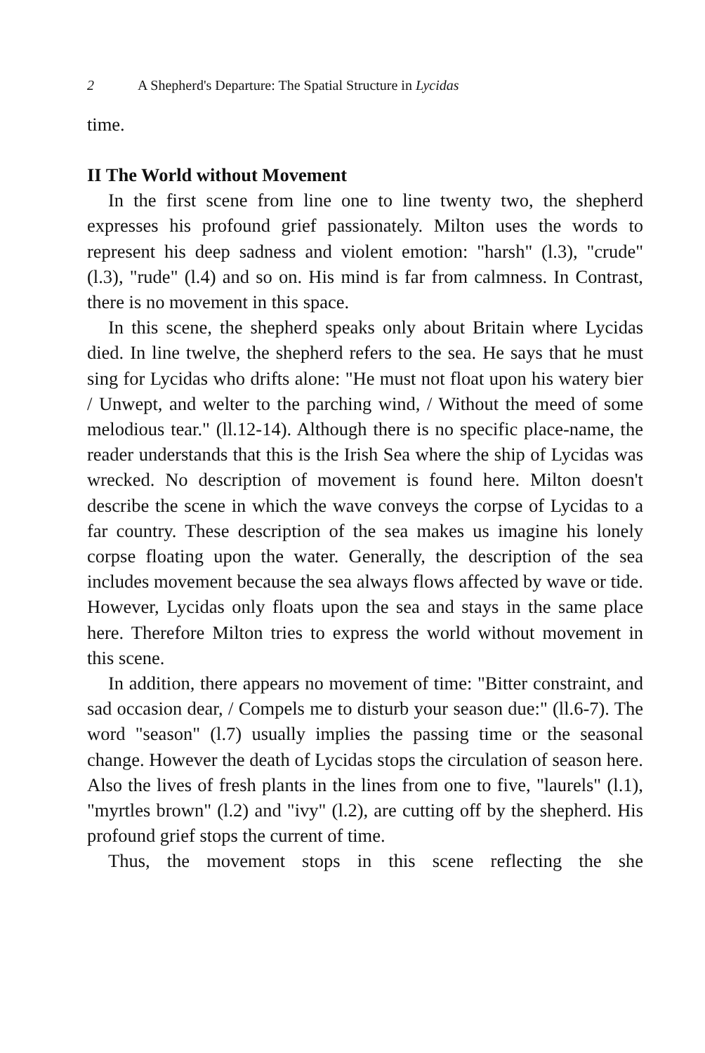2 A Shepherd's Departure: The Spatial Structure in Lycidas
time.
II The World without Movement
In the first scene from line one to line twenty two, the shepherd expresses his profound grief passionately. Milton uses the words to represent his deep sadness and violent emotion: "harsh" (l.3), "crude" (l.3), "rude" (l.4) and so on. His mind is far from calmness. In Contrast, there is no movement in this space.
In this scene, the shepherd speaks only about Britain where Lycidas died. In line twelve, the shepherd refers to the sea. He says that he must sing for Lycidas who drifts alone: "He must not float upon his watery bier / Unwept, and welter to the parching wind, / Without the meed of some melodious tear." (ll.12-14). Although there is no specific place-name, the reader understands that this is the Irish Sea where the ship of Lycidas was wrecked. No description of movement is found here. Milton doesn't describe the scene in which the wave conveys the corpse of Lycidas to a far country. These description of the sea makes us imagine his lonely corpse floating upon the water. Generally, the description of the sea includes movement because the sea always flows affected by wave or tide. However, Lycidas only floats upon the sea and stays in the same place here. Therefore Milton tries to express the world without movement in this scene.
In addition, there appears no movement of time: "Bitter constraint, and sad occasion dear, / Compels me to disturb your season due:" (ll.6-7). The word "season" (l.7) usually implies the passing time or the seasonal change. However the death of Lycidas stops the circulation of season here. Also the lives of fresh plants in the lines from one to five, "laurels" (l.1), "myrtles brown" (l.2) and "ivy" (l.2), are cutting off by the shepherd. His profound grief stops the current of time.
Thus, the movement stops in this scene reflecting the she